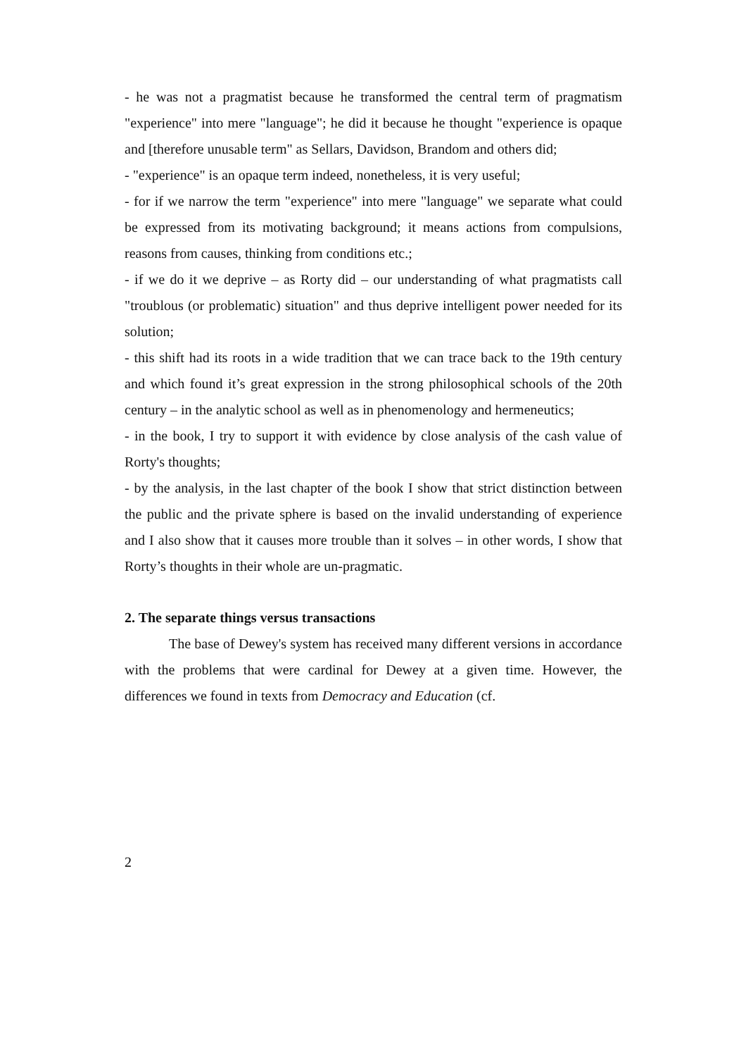- he was not a pragmatist because he transformed the central term of pragmatism "experience" into mere "language"; he did it because he thought "experience is opaque and [therefore unusable term" as Sellars, Davidson, Brandom and others did;
- "experience" is an opaque term indeed, nonetheless, it is very useful;
- for if we narrow the term "experience" into mere "language" we separate what could be expressed from its motivating background; it means actions from compulsions, reasons from causes, thinking from conditions etc.;
- if we do it we deprive – as Rorty did – our understanding of what pragmatists call "troublous (or problematic) situation" and thus deprive intelligent power needed for its solution;
- this shift had its roots in a wide tradition that we can trace back to the 19th century and which found it’s great expression in the strong philosophical schools of the 20th century – in the analytic school as well as in phenomenology and hermeneutics;
- in the book, I try to support it with evidence by close analysis of the cash value of Rorty's thoughts;
- by the analysis, in the last chapter of the book I show that strict distinction between the public and the private sphere is based on the invalid understanding of experience and I also show that it causes more trouble than it solves – in other words, I show that Rorty’s thoughts in their whole are un-pragmatic.
2. The separate things versus transactions
The base of Dewey's system has received many different versions in accordance with the problems that were cardinal for Dewey at a given time. However, the differences we found in texts from Democracy and Education (cf.
2